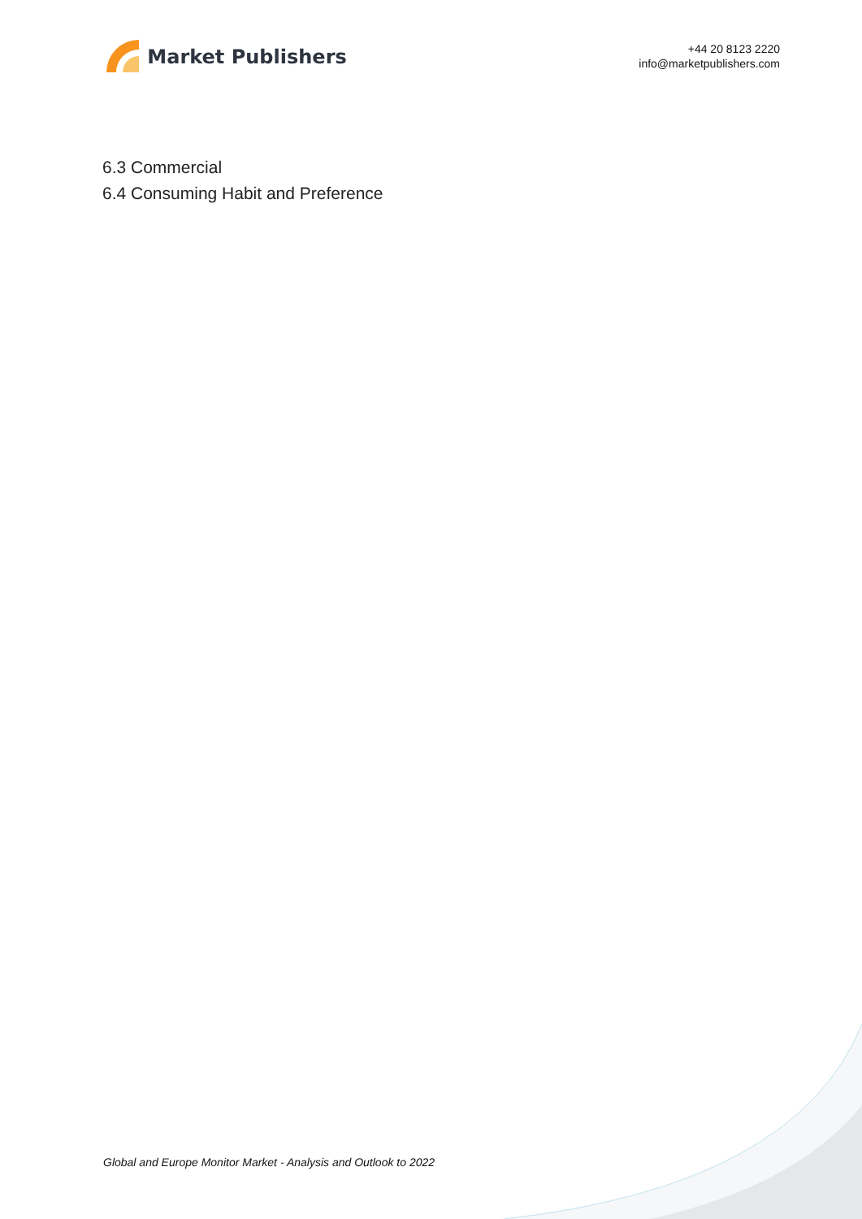Market Publishers
+44 20 8123 2220
info@marketpublishers.com
6.3 Commercial
6.4 Consuming Habit and Preference
Global and Europe Monitor Market - Analysis and Outlook to 2022